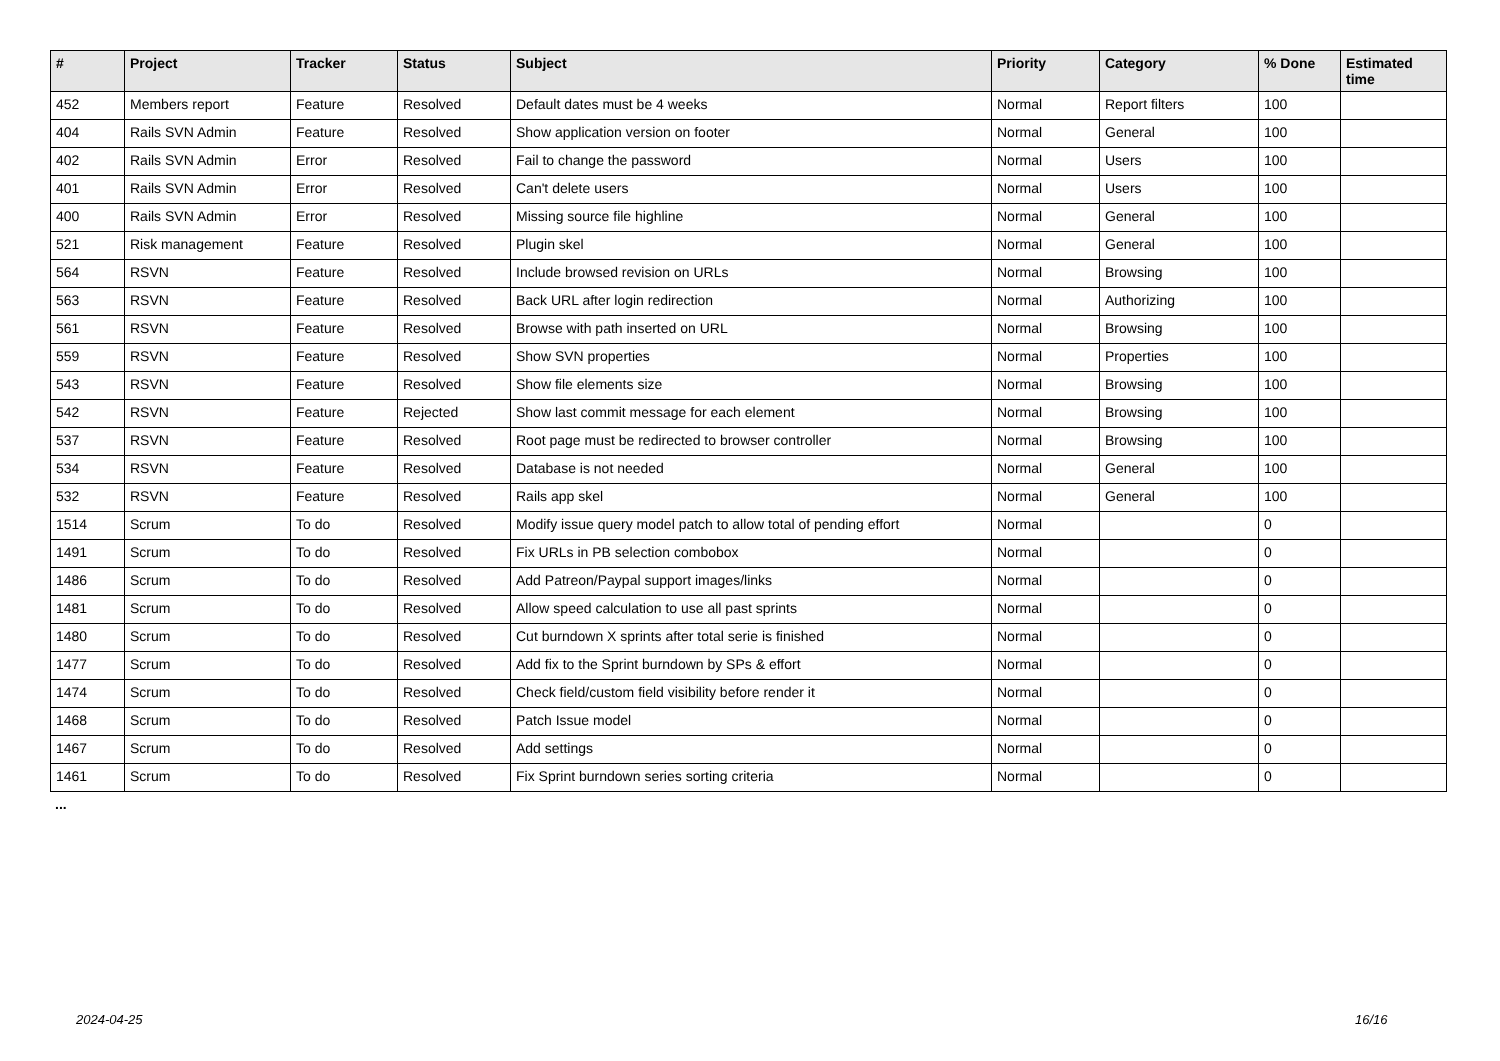| # | Project | Tracker | Status | Subject | Priority | Category | % Done | Estimated time |
| --- | --- | --- | --- | --- | --- | --- | --- | --- |
| 452 | Members report | Feature | Resolved | Default dates must be 4 weeks | Normal | Report filters | 100 | |
| 404 | Rails SVN Admin | Feature | Resolved | Show application version on footer | Normal | General | 100 | |
| 402 | Rails SVN Admin | Error | Resolved | Fail to change the password | Normal | Users | 100 | |
| 401 | Rails SVN Admin | Error | Resolved | Can't delete users | Normal | Users | 100 | |
| 400 | Rails SVN Admin | Error | Resolved | Missing source file highline | Normal | General | 100 | |
| 521 | Risk management | Feature | Resolved | Plugin skel | Normal | General | 100 | |
| 564 | RSVN | Feature | Resolved | Include browsed revision on URLs | Normal | Browsing | 100 | |
| 563 | RSVN | Feature | Resolved | Back URL after login redirection | Normal | Authorizing | 100 | |
| 561 | RSVN | Feature | Resolved | Browse with path inserted on URL | Normal | Browsing | 100 | |
| 559 | RSVN | Feature | Resolved | Show SVN properties | Normal | Properties | 100 | |
| 543 | RSVN | Feature | Resolved | Show file elements size | Normal | Browsing | 100 | |
| 542 | RSVN | Feature | Rejected | Show last commit message for each element | Normal | Browsing | 100 | |
| 537 | RSVN | Feature | Resolved | Root page must be redirected to browser controller | Normal | Browsing | 100 | |
| 534 | RSVN | Feature | Resolved | Database is not needed | Normal | General | 100 | |
| 532 | RSVN | Feature | Resolved | Rails app skel | Normal | General | 100 | |
| 1514 | Scrum | To do | Resolved | Modify issue query model patch to allow total of pending effort | Normal | | 0 | |
| 1491 | Scrum | To do | Resolved | Fix URLs in PB selection combobox | Normal | | 0 | |
| 1486 | Scrum | To do | Resolved | Add Patreon/Paypal support images/links | Normal | | 0 | |
| 1481 | Scrum | To do | Resolved | Allow speed calculation to use all past sprints | Normal | | 0 | |
| 1480 | Scrum | To do | Resolved | Cut burndown X sprints after total serie is finished | Normal | | 0 | |
| 1477 | Scrum | To do | Resolved | Add fix to the Sprint burndown by SPs & effort | Normal | | 0 | |
| 1474 | Scrum | To do | Resolved | Check field/custom field visibility before render it | Normal | | 0 | |
| 1468 | Scrum | To do | Resolved | Patch Issue model | Normal | | 0 | |
| 1467 | Scrum | To do | Resolved | Add settings | Normal | | 0 | |
| 1461 | Scrum | To do | Resolved | Fix Sprint burndown series sorting criteria | Normal | | 0 | |
...
2024-04-25 16/16